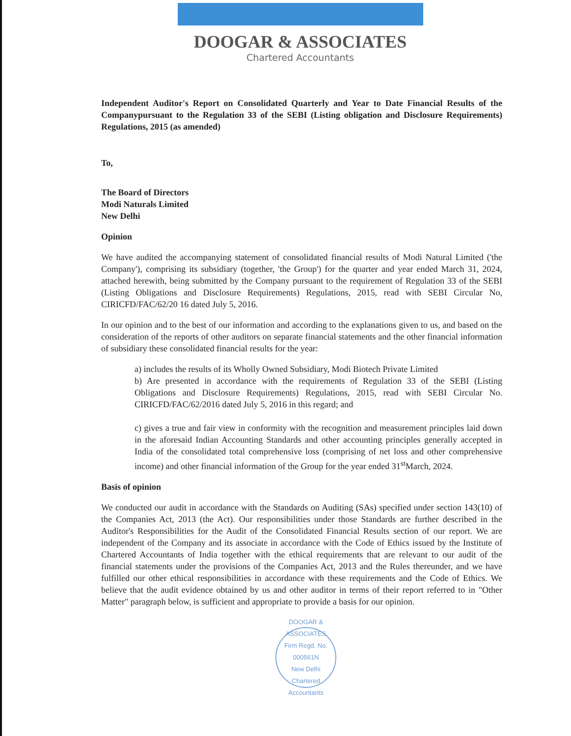DOOGAR & ASSOCIATES
Chartered Accountants
Independent Auditor's Report on Consolidated Quarterly and Year to Date Financial Results of the Companypursuant to the Regulation 33 of the SEBI (Listing obligation and Disclosure Requirements) Regulations, 2015 (as amended)
To,
The Board of Directors
Modi Naturals Limited
New Delhi
Opinion
We have audited the accompanying statement of consolidated financial results of Modi Natural Limited ('the Company'), comprising its subsidiary (together, 'the Group') for the quarter and year ended March 31, 2024, attached herewith, being submitted by the Company pursuant to the requirement of Regulation 33 of the SEBI (Listing Obligations and Disclosure Requirements) Regulations, 2015, read with SEBI Circular No, CIRICFD/FAC/62/20 16 dated July 5, 2016.
In our opinion and to the best of our information and according to the explanations given to us, and based on the consideration of the reports of other auditors on separate financial statements and the other financial information of subsidiary these consolidated financial results for the year:
a) includes the results of its Wholly Owned Subsidiary, Modi Biotech Private Limited
b) Are presented in accordance with the requirements of Regulation 33 of the SEBI (Listing Obligations and Disclosure Requirements) Regulations, 2015, read with SEBI Circular No. CIRICFD/FAC/62/2016 dated July 5, 2016 in this regard; and
c) gives a true and fair view in conformity with the recognition and measurement principles laid down in the aforesaid Indian Accounting Standards and other accounting principles generally accepted in India of the consolidated total comprehensive loss (comprising of net loss and other comprehensive income) and other financial information of the Group for the year ended 31<sup>st</sup>March, 2024.
Basis of opinion
We conducted our audit in accordance with the Standards on Auditing (SAs) specified under section 143(10) of the Companies Act, 2013 (the Act). Our responsibilities under those Standards are further described in the Auditor's Responsibilities for the Audit of the Consolidated Financial Results section of our report. We are independent of the Company and its associate in accordance with the Code of Ethics issued by the Institute of Chartered Accountants of India together with the ethical requirements that are relevant to our audit of the financial statements under the provisions of the Companies Act, 2013 and the Rules thereunder, and we have fulfilled our other ethical responsibilities in accordance with these requirements and the Code of Ethics. We believe that the audit evidence obtained by us and other auditor in terms of their report referred to in "Other Matter" paragraph below, is sufficient and appropriate to provide a basis for our opinion.
DOOGAR & ASSOCIATES
Firm Regd. No.
000561N
New Delhi
Chartered Accountants